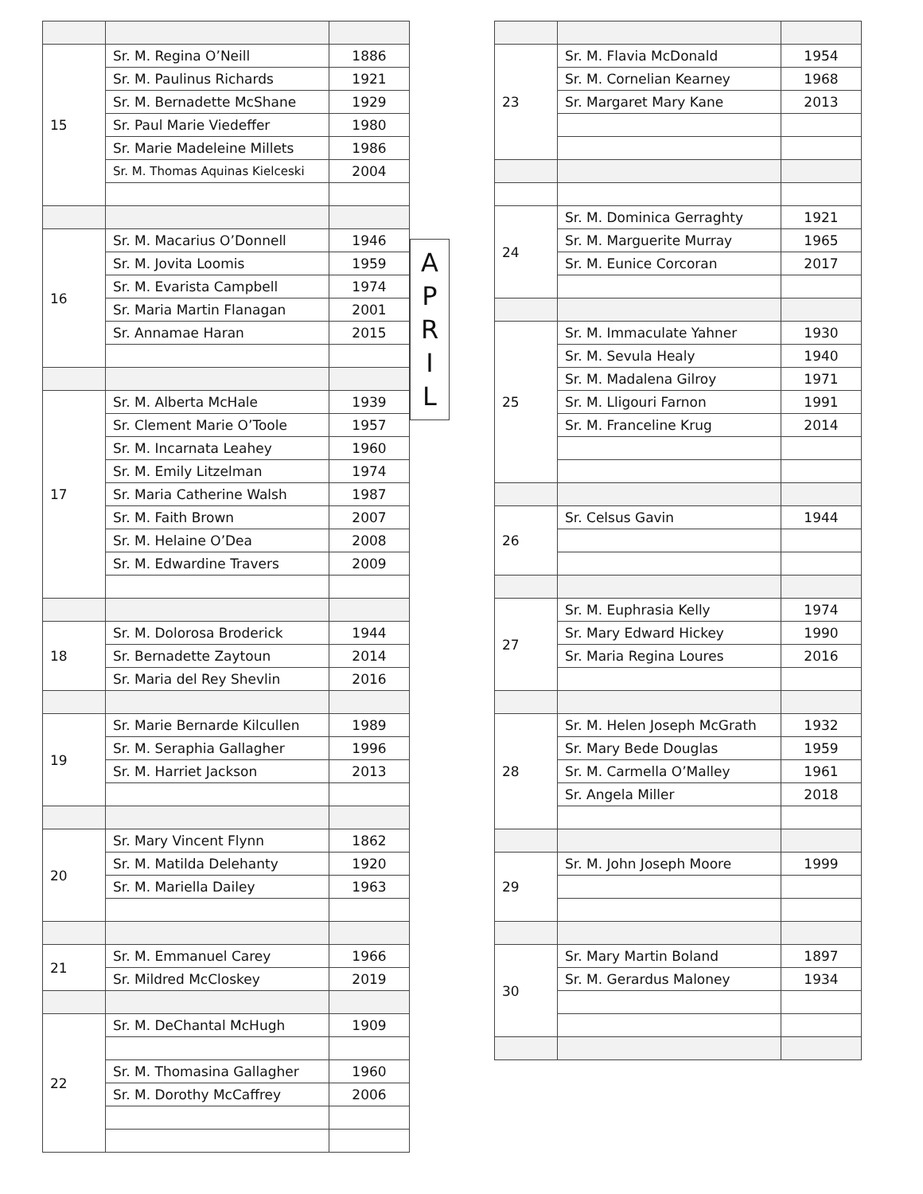| 15 | Sr. M. Regina O’Neill | 1886 |
| | Sr. M. Paulinus Richards | 1921 |
| | Sr. M. Bernadette McShane | 1929 |
| | Sr. Paul Marie Viedeffer | 1980 |
| | Sr. Marie Madeleine Millets | 1986 |
| | Sr. M. Thomas Aquinas Kielceski | 2004 |
| 16 | Sr. M. Macarius O’Donnell | 1946 |
| | Sr. M. Jovita Loomis | 1959 |
| | Sr. M. Evarista Campbell | 1974 |
| | Sr. Maria Martin Flanagan | 2001 |
| | Sr. Annamae Haran | 2015 |
| 17 | Sr. M. Alberta McHale | 1939 |
| | Sr. Clement Marie O’Toole | 1957 |
| | Sr. M. Incarnata Leahey | 1960 |
| | Sr. M. Emily Litzelman | 1974 |
| | Sr. Maria Catherine Walsh | 1987 |
| | Sr. M. Faith Brown | 2007 |
| | Sr. M. Helaine O’Dea | 2008 |
| | Sr. M. Edwardine Travers | 2009 |
| 18 | Sr. M. Dolorosa Broderick | 1944 |
| | Sr. Bernadette Zaytoun | 2014 |
| | Sr. Maria del Rey Shevlin | 2016 |
| 19 | Sr. Marie Bernarde Kilcullen | 1989 |
| | Sr. M. Seraphia Gallagher | 1996 |
| | Sr. M. Harriet Jackson | 2013 |
| 20 | Sr. Mary Vincent Flynn | 1862 |
| | Sr. M. Matilda Delehanty | 1920 |
| | Sr. M. Mariella Dailey | 1963 |
| 21 | Sr. M. Emmanuel Carey | 1966 |
| | Sr. Mildred McCloskey | 2019 |
| 22 | Sr. M. DeChantal McHugh | 1909 |
| | Sr. M. Thomasina Gallagher | 1960 |
| | Sr. M. Dorothy McCaffrey | 2006 |
A
P
R
I
L
| 23 | Sr. M. Flavia McDonald | 1954 |
| | Sr. M. Cornelian Kearney | 1968 |
| | Sr. Margaret Mary Kane | 2013 |
| 24 | Sr. M. Dominica Gerraghty | 1921 |
| | Sr. M. Marguerite Murray | 1965 |
| | Sr. M. Eunice Corcoran | 2017 |
| 25 | Sr. M. Immaculate Yahner | 1930 |
| | Sr. M. Sevula Healy | 1940 |
| | Sr. M. Madalena Gilroy | 1971 |
| | Sr. M. Lligouri Farnon | 1991 |
| | Sr. M. Franceline Krug | 2014 |
| 26 | Sr. Celsus Gavin | 1944 |
| 27 | Sr. M. Euphrasia Kelly | 1974 |
| | Sr. Mary Edward Hickey | 1990 |
| | Sr. Maria Regina Loures | 2016 |
| 28 | Sr. M. Helen Joseph McGrath | 1932 |
| | Sr. Mary Bede Douglas | 1959 |
| | Sr. M. Carmella O’Malley | 1961 |
| | Sr. Angela Miller | 2018 |
| 29 | Sr. M. John Joseph Moore | 1999 |
| 30 | Sr. Mary Martin Boland | 1897 |
| | Sr. M. Gerardus Maloney | 1934 |